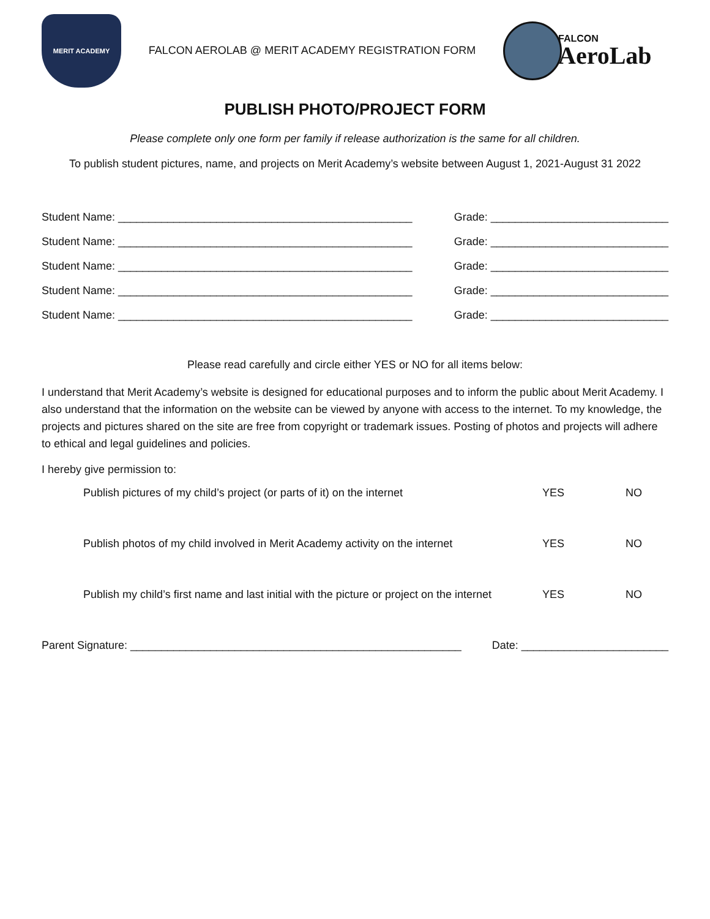MERIT ACADEMY
FALCON AEROLAB @ MERIT ACADEMY REGISTRATION FORM
FALCON
AeroLab
PUBLISH PHOTO/PROJECT FORM
Please complete only one form per family if release authorization is the same for all children.
To publish student pictures, name, and projects on Merit Academy’s website between August 1, 2021-August 31 2022
Student Name: ________________________________________________ Grade: _____________________________
Student Name: ________________________________________________ Grade: _____________________________
Student Name: ________________________________________________ Grade: _____________________________
Student Name: ________________________________________________ Grade: _____________________________
Student Name: ________________________________________________ Grade: _____________________________
Please read carefully and circle either YES or NO for all items below:
I understand that Merit Academy’s website is designed for educational purposes and to inform the public about Merit Academy. I also understand that the information on the website can be viewed by anyone with access to the internet. To my knowledge, the projects and pictures shared on the site are free from copyright or trademark issues. Posting of photos and projects will adhere to ethical and legal guidelines and policies.
I hereby give permission to:
Publish pictures of my child’s project (or parts of it) on the internet YES NO
Publish photos of my child involved in Merit Academy activity on the internet YES NO
Publish my child’s first name and last initial with the picture or project on the internet YES NO
Parent Signature: ______________________________________________________ Date: ________________________